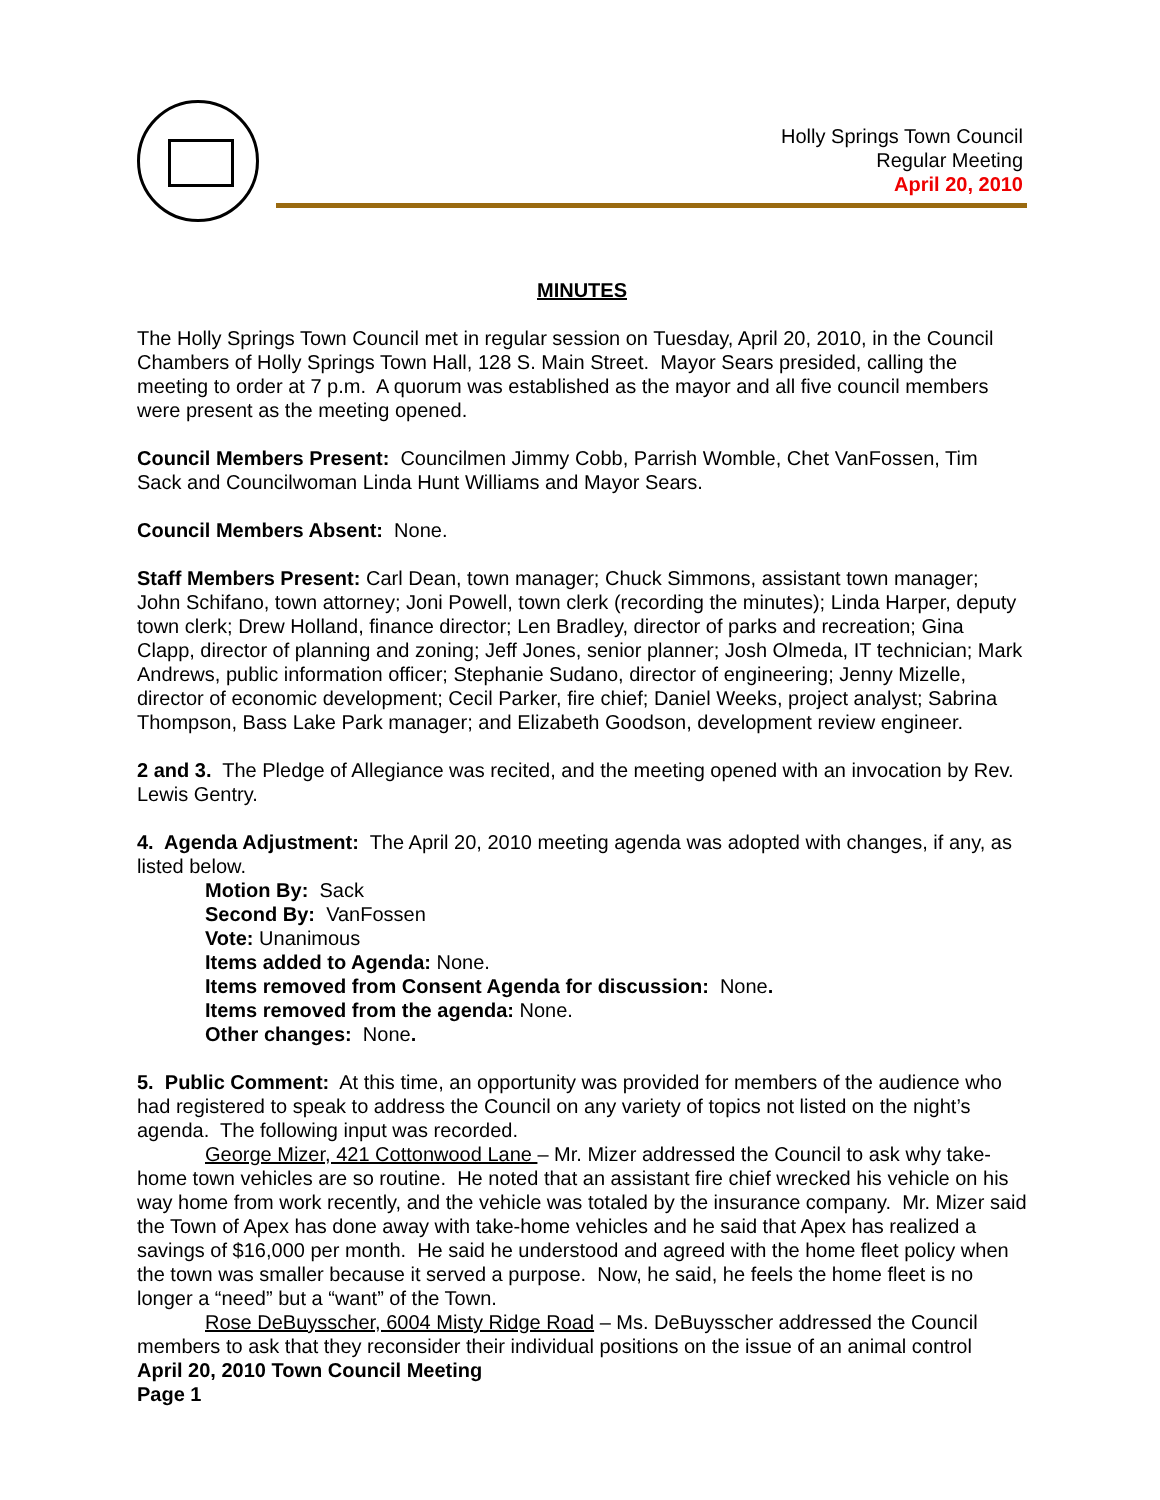Holly Springs Town Council
Regular Meeting
April 20, 2010
MINUTES
The Holly Springs Town Council met in regular session on Tuesday, April 20, 2010, in the Council Chambers of Holly Springs Town Hall, 128 S. Main Street. Mayor Sears presided, calling the meeting to order at 7 p.m. A quorum was established as the mayor and all five council members were present as the meeting opened.
Council Members Present: Councilmen Jimmy Cobb, Parrish Womble, Chet VanFossen, Tim Sack and Councilwoman Linda Hunt Williams and Mayor Sears.
Council Members Absent: None.
Staff Members Present: Carl Dean, town manager; Chuck Simmons, assistant town manager; John Schifano, town attorney; Joni Powell, town clerk (recording the minutes); Linda Harper, deputy town clerk; Drew Holland, finance director; Len Bradley, director of parks and recreation; Gina Clapp, director of planning and zoning; Jeff Jones, senior planner; Josh Olmeda, IT technician; Mark Andrews, public information officer; Stephanie Sudano, director of engineering; Jenny Mizelle, director of economic development; Cecil Parker, fire chief; Daniel Weeks, project analyst; Sabrina Thompson, Bass Lake Park manager; and Elizabeth Goodson, development review engineer.
2 and 3. The Pledge of Allegiance was recited, and the meeting opened with an invocation by Rev. Lewis Gentry.
4. Agenda Adjustment: The April 20, 2010 meeting agenda was adopted with changes, if any, as listed below.
Motion By: Sack
Second By: VanFossen
Vote: Unanimous
Items added to Agenda: None.
Items removed from Consent Agenda for discussion: None.
Items removed from the agenda: None.
Other changes: None.
5. Public Comment: At this time, an opportunity was provided for members of the audience who had registered to speak to address the Council on any variety of topics not listed on the night’s agenda. The following input was recorded.
George Mizer, 421 Cottonwood Lane – Mr. Mizer addressed the Council to ask why take-home town vehicles are so routine. He noted that an assistant fire chief wrecked his vehicle on his way home from work recently, and the vehicle was totaled by the insurance company. Mr. Mizer said the Town of Apex has done away with take-home vehicles and he said that Apex has realized a savings of $16,000 per month. He said he understood and agreed with the home fleet policy when the town was smaller because it served a purpose. Now, he said, he feels the home fleet is no longer a “need” but a “want” of the Town.
Rose DeBuysscher, 6004 Misty Ridge Road – Ms. DeBuysscher addressed the Council members to ask that they reconsider their individual positions on the issue of an animal control
April 20, 2010 Town Council Meeting
Page 1